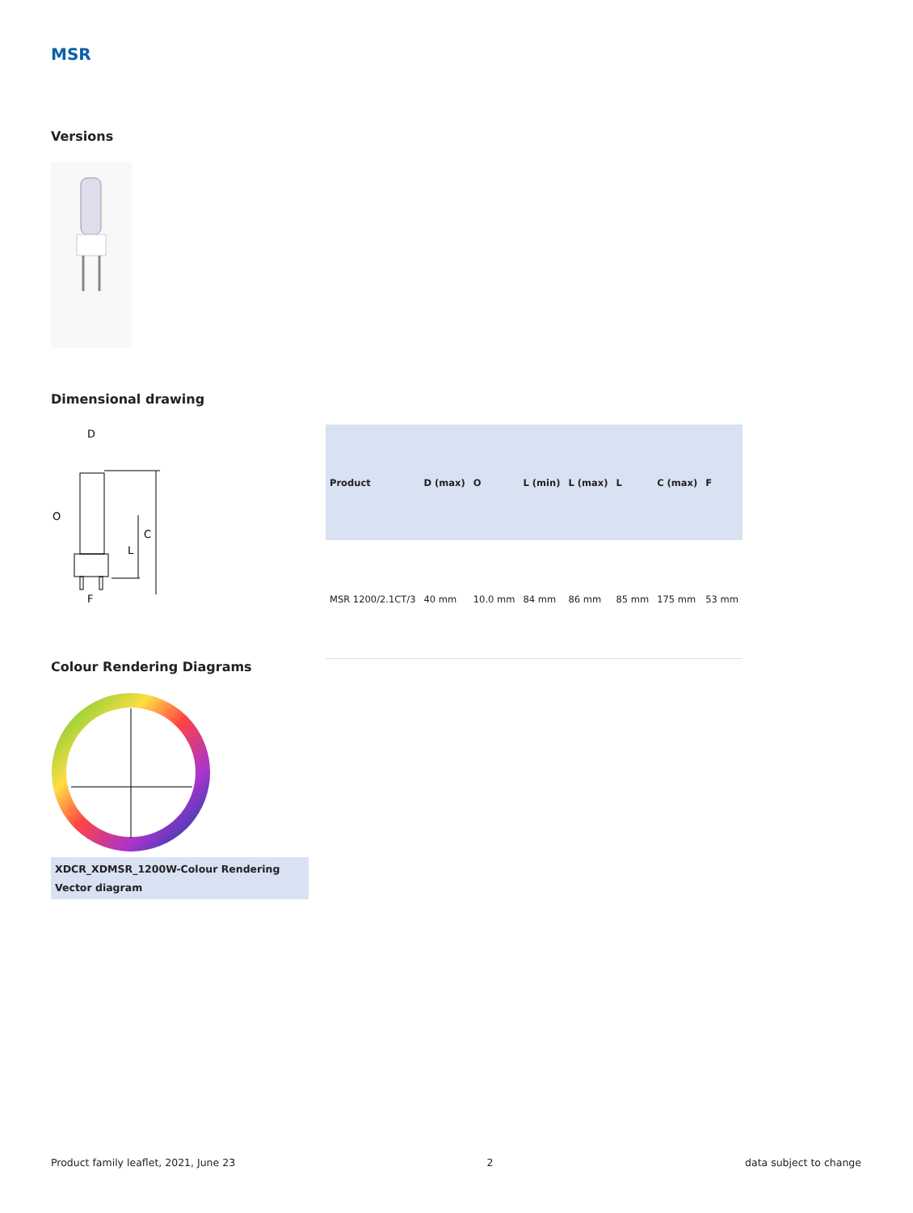MSR
Versions
Dimensional drawing
D
F
C
L
O
| Product | D (max) | O | L (min) | L (max) | L | C (max) | F |
| --- | --- | --- | --- | --- | --- | --- | --- |
| MSR 1200/2.1CT/3 | 40 mm | 10.0 mm | 84 mm | 86 mm | 85 mm | 175 mm | 53 mm |
Colour Rendering Diagrams
XDCR_XDMSR_1200W-Colour Rendering Vector diagram
Product family leaflet, 2021, June 23 2 data subject to change